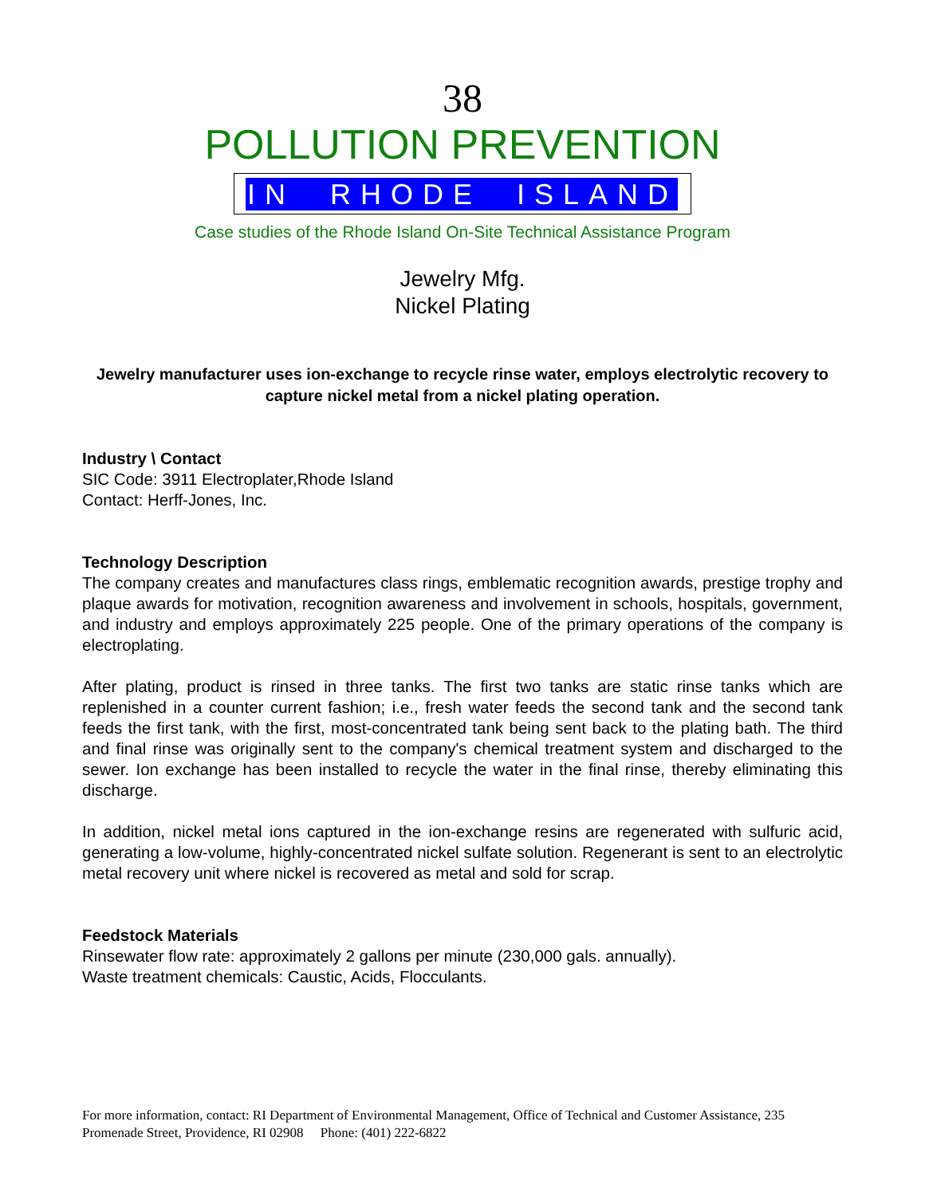38
POLLUTION PREVENTION
IN RHODE ISLAND
Case studies of the Rhode Island On-Site Technical Assistance Program
Jewelry Mfg.
Nickel Plating
Jewelry manufacturer uses ion-exchange to recycle rinse water, employs electrolytic recovery to capture nickel metal from a nickel plating operation.
Industry \ Contact
SIC Code: 3911 Electroplater,Rhode Island
Contact: Herff-Jones, Inc.
Technology Description
The company creates and manufactures class rings, emblematic recognition awards, prestige trophy and plaque awards for motivation, recognition awareness and involvement in schools, hospitals, government, and industry and employs approximately 225 people. One of the primary operations of the company is electroplating.
After plating, product is rinsed in three tanks. The first two tanks are static rinse tanks which are replenished in a counter current fashion; i.e., fresh water feeds the second tank and the second tank feeds the first tank, with the first, most-concentrated tank being sent back to the plating bath. The third and final rinse was originally sent to the company's chemical treatment system and discharged to the sewer. Ion exchange has been installed to recycle the water in the final rinse, thereby eliminating this discharge.
In addition, nickel metal ions captured in the ion-exchange resins are regenerated with sulfuric acid, generating a low-volume, highly-concentrated nickel sulfate solution. Regenerant is sent to an electrolytic metal recovery unit where nickel is recovered as metal and sold for scrap.
Feedstock Materials
Rinsewater flow rate: approximately 2 gallons per minute (230,000 gals. annually).
Waste treatment chemicals: Caustic, Acids, Flocculants.
For more information, contact: RI Department of Environmental Management, Office of Technical and Customer Assistance, 235 Promenade Street, Providence, RI 02908 Phone: (401) 222-6822